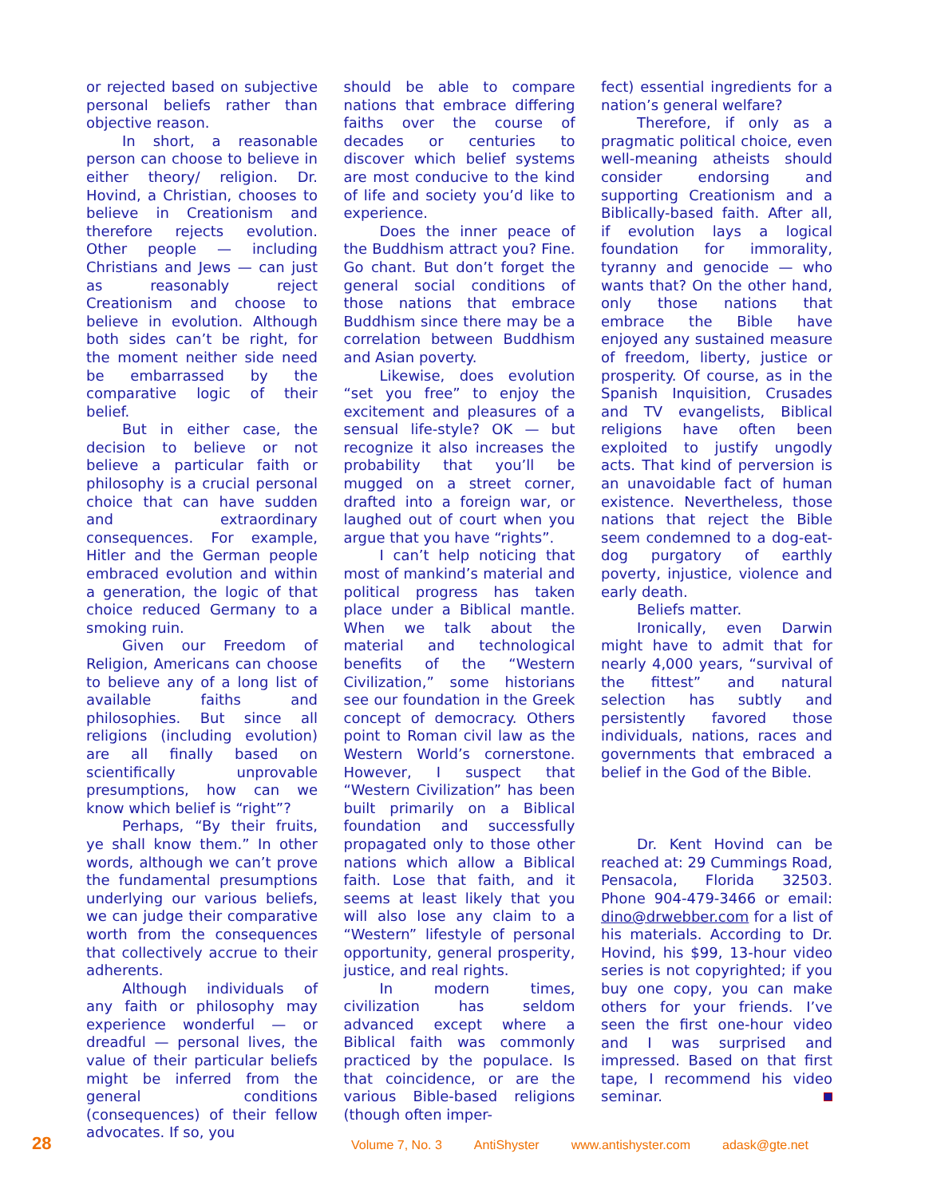or rejected based on subjective personal beliefs rather than objective reason.
In short, a reasonable person can choose to believe in either theory/ religion. Dr. Hovind, a Christian, chooses to believe in Creationism and therefore rejects evolution. Other people — including Christians and Jews — can just as reasonably reject Creationism and choose to believe in evolution. Although both sides can’t be right, for the moment neither side need be embarrassed by the comparative logic of their belief.
But in either case, the decision to believe or not believe a particular faith or philosophy is a crucial personal choice that can have sudden and extraordinary consequences. For example, Hitler and the German people embraced evolution and within a generation, the logic of that choice reduced Germany to a smoking ruin.
Given our Freedom of Religion, Americans can choose to believe any of a long list of available faiths and philosophies. But since all religions (including evolution) are all finally based on scientifically unprovable presumptions, how can we know which belief is “right”?
Perhaps, “By their fruits, ye shall know them.” In other words, although we can’t prove the fundamental presumptions underlying our various beliefs, we can judge their comparative worth from the consequences that collectively accrue to their adherents.
Although individuals of any faith or philosophy may experience wonderful — or dreadful — personal lives, the value of their particular beliefs might be inferred from the general conditions (consequences) of their fellow advocates. If so, you
should be able to compare nations that embrace differing faiths over the course of decades or centuries to discover which belief systems are most conducive to the kind of life and society you’d like to experience.
Does the inner peace of the Buddhism attract you? Fine. Go chant. But don’t forget the general social conditions of those nations that embrace Buddhism since there may be a correlation between Buddhism and Asian poverty.
Likewise, does evolution “set you free” to enjoy the excitement and pleasures of a sensual life-style? OK — but recognize it also increases the probability that you’ll be mugged on a street corner, drafted into a foreign war, or laughed out of court when you argue that you have “rights”.
I can’t help noticing that most of mankind’s material and political progress has taken place under a Biblical mantle. When we talk about the material and technological benefits of the “Western Civilization,” some historians see our foundation in the Greek concept of democracy. Others point to Roman civil law as the Western World’s cornerstone. However, I suspect that “Western Civilization” has been built primarily on a Biblical foundation and successfully propagated only to those other nations which allow a Biblical faith. Lose that faith, and it seems at least likely that you will also lose any claim to a “Western” lifestyle of personal opportunity, general prosperity, justice, and real rights.
In modern times, civilization has seldom advanced except where a Biblical faith was commonly practiced by the populace. Is that coincidence, or are the various Bible-based religions (though often imper-
fect) essential ingredients for a nation’s general welfare?
Therefore, if only as a pragmatic political choice, even well-meaning atheists should consider endorsing and supporting Creationism and a Biblically-based faith. After all, if evolution lays a logical foundation for immorality, tyranny and genocide — who wants that? On the other hand, only those nations that embrace the Bible have enjoyed any sustained measure of freedom, liberty, justice or prosperity. Of course, as in the Spanish Inquisition, Crusades and TV evangelists, Biblical religions have often been exploited to justify ungodly acts. That kind of perversion is an unavoidable fact of human existence. Nevertheless, those nations that reject the Bible seem condemned to a dog-eat-dog purgatory of earthly poverty, injustice, violence and early death.
Beliefs matter.
Ironically, even Darwin might have to admit that for nearly 4,000 years, “survival of the fittest” and natural selection has subtly and persistently favored those individuals, nations, races and governments that embraced a belief in the God of the Bible.
Dr. Kent Hovind can be reached at: 29 Cummings Road, Pensacola, Florida 32503. Phone 904-479-3466 or email: dino@drwebber.com for a list of his materials. According to Dr. Hovind, his $99, 13-hour video series is not copyrighted; if you buy one copy, you can make others for your friends. I’ve seen the first one-hour video and I was surprised and impressed. Based on that first tape, I recommend his video seminar.
28 Volume 7, No. 3 AntiShyster www.antishyster.com adask@gte.net